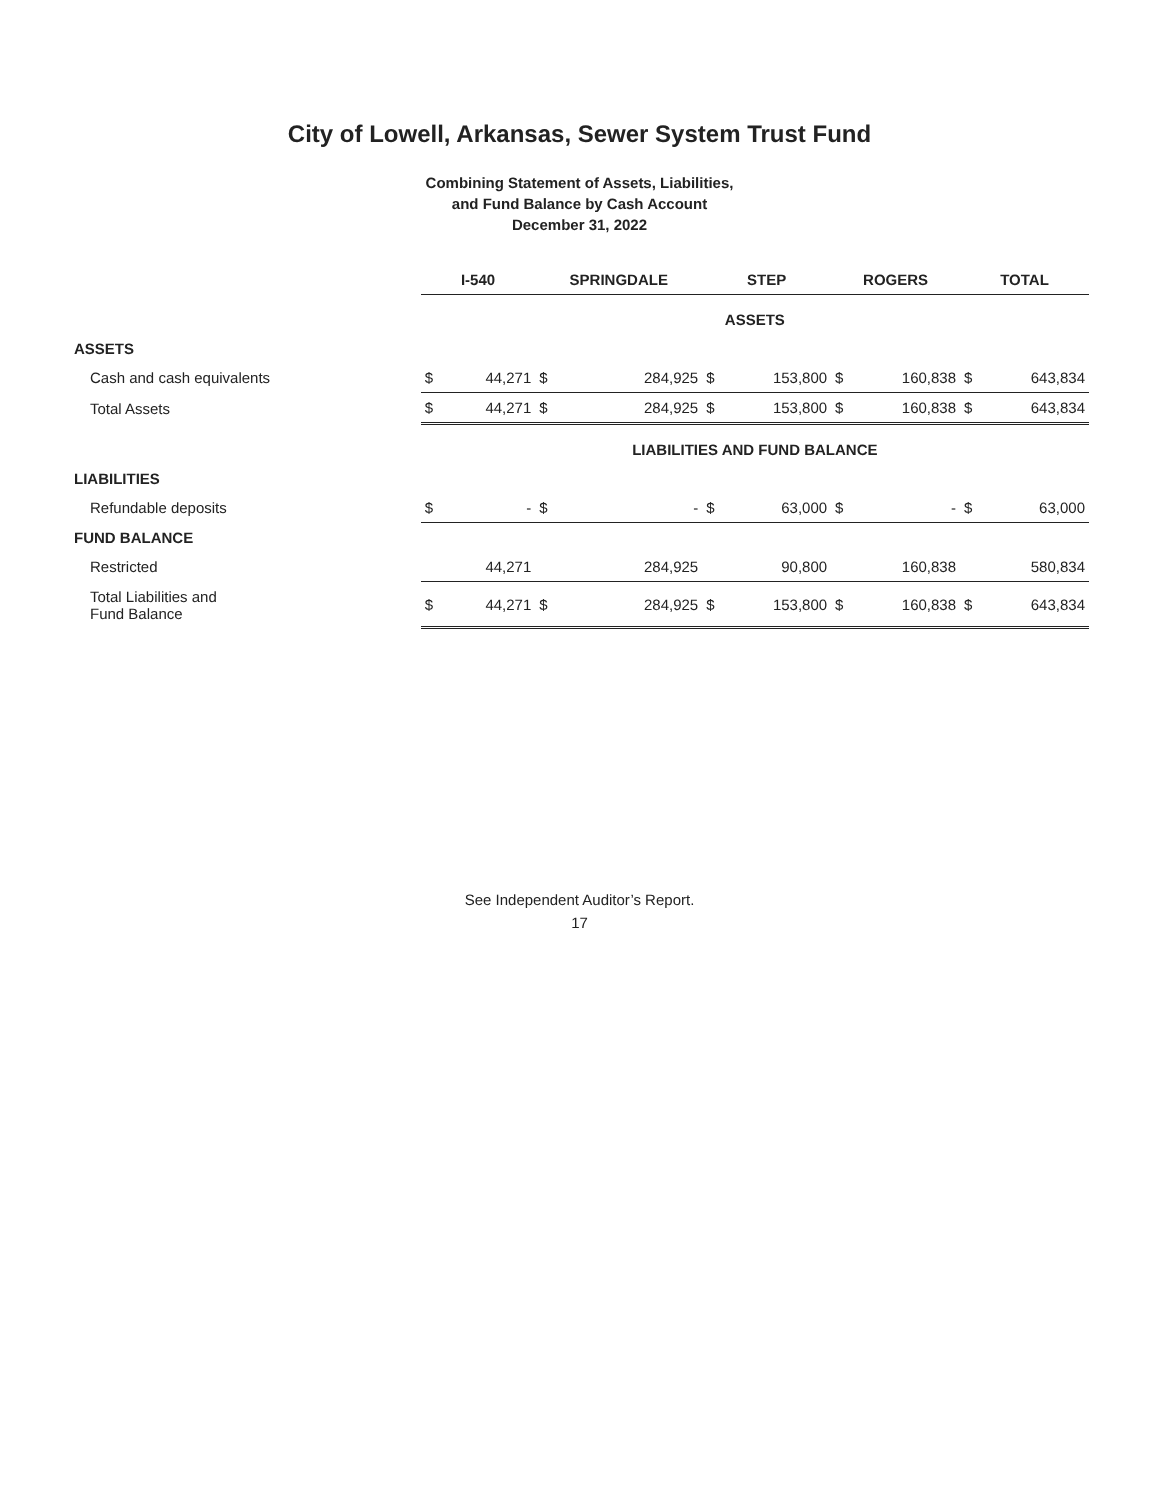City of Lowell, Arkansas, Sewer System Trust Fund
Combining Statement of Assets, Liabilities,
and Fund Balance by Cash Account
December 31, 2022
| | I-540 | | SPRINGDALE | | STEP | | ROGERS | | TOTAL | |
| --- | --- | --- | --- | --- | --- | --- | --- | --- | --- | --- |
| | ASSETS | | | | | | | | | |
| ASSETS | | | | | | | | | | |
| Cash and cash equivalents | $ | 44,271 | $ | 284,925 | $ | 153,800 | $ | 160,838 | $ | 643,834 |
| Total Assets | $ | 44,271 | $ | 284,925 | $ | 153,800 | $ | 160,838 | $ | 643,834 |
| | LIABILITIES AND FUND BALANCE | | | | | | | | | |
| LIABILITIES | | | | | | | | | | |
| Refundable deposits | $ | - | $ | - | $ | 63,000 | $ | - | $ | 63,000 |
| FUND BALANCE | | | | | | | | | | |
| Restricted | | 44,271 | | 284,925 | | 90,800 | | 160,838 | | 580,834 |
| Total Liabilities and Fund Balance | $ | 44,271 | $ | 284,925 | $ | 153,800 | $ | 160,838 | $ | 643,834 |
See Independent Auditor’s Report.
17